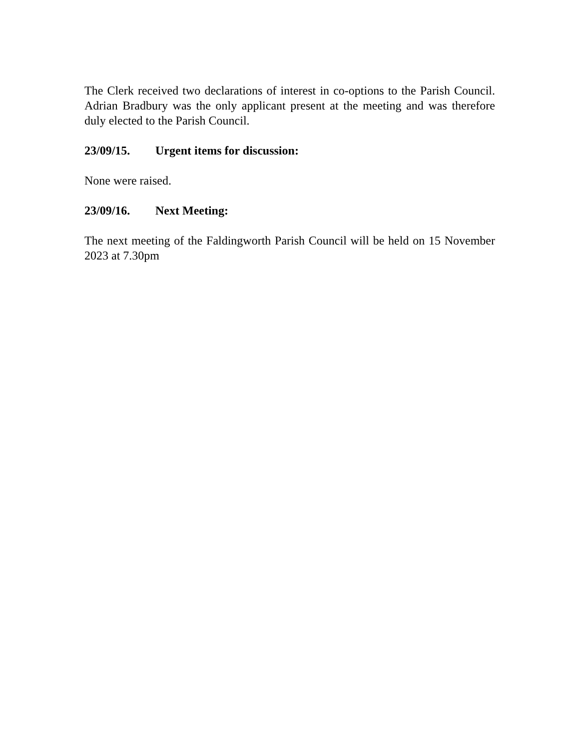The Clerk received two declarations of interest in co-options to the Parish Council. Adrian Bradbury was the only applicant present at the meeting and was therefore duly elected to the Parish Council.
23/09/15. Urgent items for discussion:
None were raised.
23/09/16. Next Meeting:
The next meeting of the Faldingworth Parish Council will be held on 15 November 2023 at 7.30pm